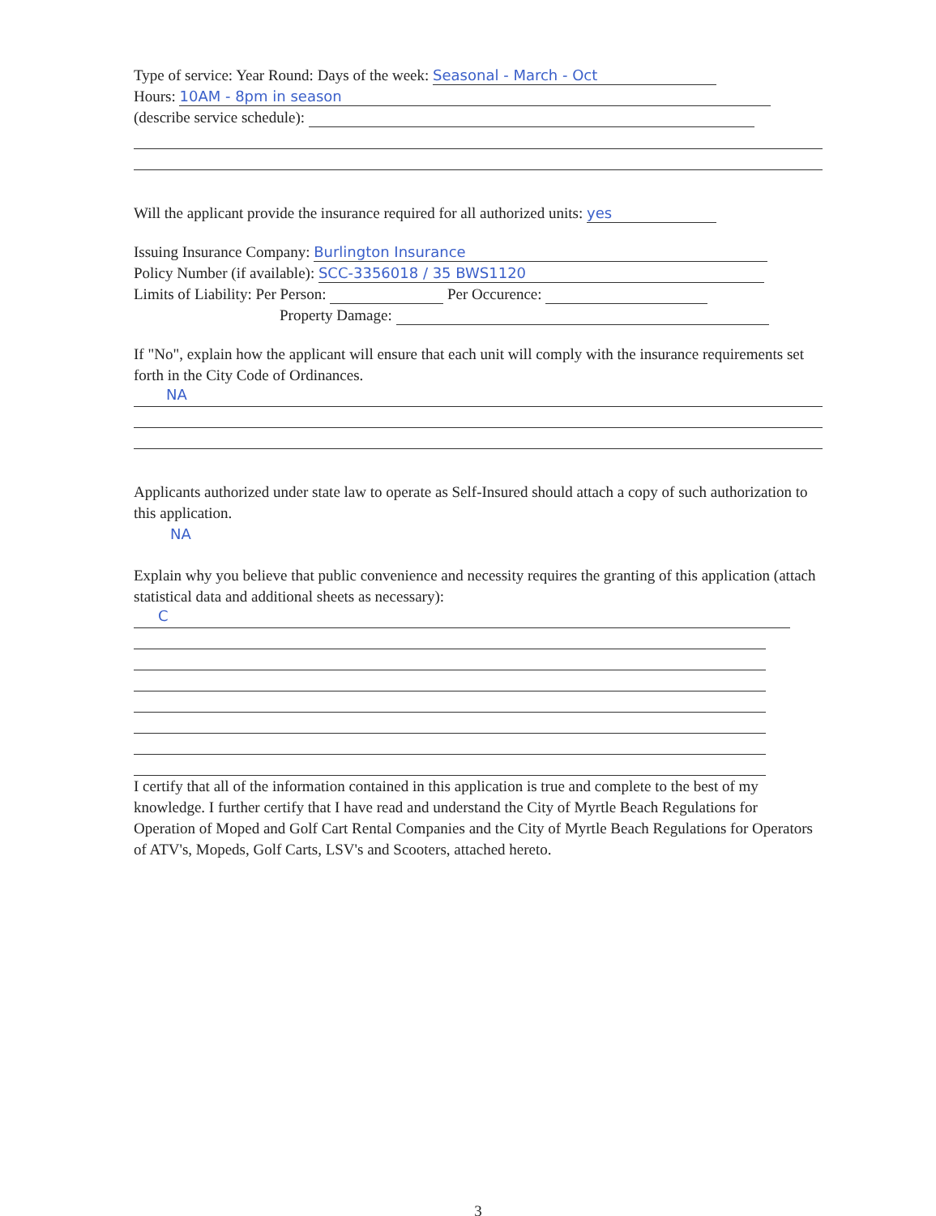Type of service: Year Round: Days of the week: Seasonal - March - Oct
Hours: 10AM - 8pm in season
(describe service schedule):
Will the applicant provide the insurance required for all authorized units: yes
Issuing Insurance Company: Burlington Insurance
Policy Number (if available): SCC-3356018 / 35 BWS1120
Limits of Liability: Per Person: Per Occurence:
Property Damage:
If "No", explain how the applicant will ensure that each unit will comply with the insurance requirements set forth in the City Code of Ordinances.
NA
Applicants authorized under state law to operate as Self-Insured should attach a copy of such authorization to this application.
NA
Explain why you believe that public convenience and necessity requires the granting of this application (attach statistical data and additional sheets as necessary):
C
I certify that all of the information contained in this application is true and complete to the best of my knowledge. I further certify that I have read and understand the City of Myrtle Beach Regulations for Operation of Moped and Golf Cart Rental Companies and the City of Myrtle Beach Regulations for Operators of ATV's, Mopeds, Golf Carts, LSV's and Scooters, attached hereto.
3